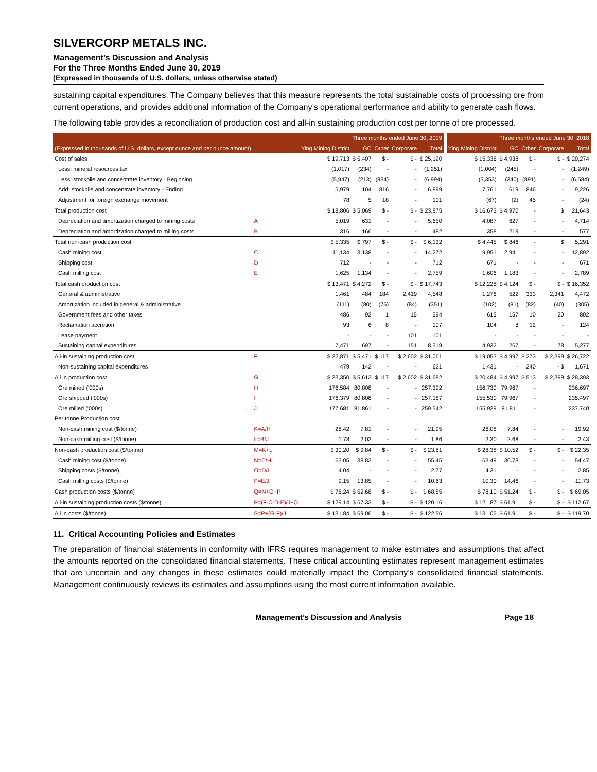SILVERCORP METALS INC.
Management’s Discussion and Analysis
For the Three Months Ended June 30, 2019
(Expressed in thousands of U.S. dollars, unless otherwise stated)
sustaining capital expenditures. The Company believes that this measure represents the total sustainable costs of processing ore from current operations, and provides additional information of the Company’s operational performance and ability to generate cash flows.
The following table provides a reconciliation of production cost and all-in sustaining production cost per tonne of ore processed.
| | | Three months ended June 30, 2019 | | | | | | Three months ended June 30, 2018 | | | | |
| --- | --- | --- | --- | --- | --- | --- | --- | --- | --- | --- | --- | --- |
| (Expressed in thousands of U.S. dollars, except ounce and per ounce amount) | | Ying Mining District | GC | Other | Corporate | Total | | Ying Mining District | GC | Other | Corporate | Total |
| Cost of sales | | $ 19,713 | $ 5,407 | $ - | $ - | $ 25,120 | | $ 15,336 | $ 4,938 | $ - | $ - | $ 20,274 |
| Less: mineral resources tax | | (1,017) | (234) | - | - | (1,251) | | (1,004) | (245) | - | - | (1,249) |
| Less: stockpile and concentrate inventory - Beginning | | (5,947) | (213) | (834) | - | (6,994) | | (5,353) | (340) | (891) | - | (6,584) |
| Add: stockpile and concentrate inventory - Ending | | 5,979 | 104 | 816 | - | 6,899 | | 7,761 | 619 | 846 | - | 9,226 |
| Adjustment for foreign exchange movement | | 78 | 5 | 18 | - | 101 | | (67) | (2) | 45 | - | (24) |
| Total production cost | | $ 18,806 | $ 5,069 | $ - | $ - | $ 23,875 | | $ 16,673 | $ 4,970 | - | $ | 21,643 |
| Depreciation and amortization charged to mining costs | A | 5,019 | 631 | - | - | 5,650 | | 4,087 | 627 | - | - | 4,714 |
| Depreciation and amortization charged to milling costs | B | 316 | 166 | - | - | 482 | | 358 | 219 | - | - | 577 |
| Total non-cash production cost | | $ 5,335 | $ 797 | $ - | $ - | $ 6,132 | | $ 4,445 | $ 846 | - | $ | 5,291 |
| Cash mining cost | C | 11,134 | 3,138 | - | - | 14,272 | | 9,951 | 2,941 | - | - | 12,892 |
| Shipping cost | D | 712 | - | - | - | 712 | | 671 | - | - | - | 671 |
| Cash milling cost | E | 1,625 | 1,134 | - | - | 2,759 | | 1,606 | 1,183 | - | - | 2,789 |
| Total cash production cost | | $ 13,471 | $ 4,272 | $ - | $ - | $ 17,743 | | $ 12,228 | $ 4,124 | $ - | $ - | $ 16,352 |
| General & administrative | | 1,461 | 484 | 184 | 2,419 | 4,548 | | 1,276 | 522 | 333 | 2,341 | 4,472 |
| Amortization included in general & administrative | | (111) | (80) | (76) | (84) | (351) | | (102) | (81) | (82) | (40) | (305) |
| Government fees and other taxes | | 486 | 92 | 1 | 15 | 594 | | 615 | 157 | 10 | 20 | 802 |
| Reclamation accretion | | 93 | 6 | 8 | - | 107 | | 104 | 8 | 12 | - | 124 |
| Lease payment | | - | - | - | 101 | 101 | | - | - | - | - | - |
| Sustaining capital expenditures | | 7,471 | 697 | - | 151 | 8,319 | | 4,932 | 267 | - | 78 | 5,277 |
| All-in sustaining production cost | F | $ 22,871 | $ 5,471 | $ 117 | $ 2,602 | $ 31,061 | | $ 19,053 | $ 4,997 | $ 273 | $ 2,399 | $ 26,722 |
| Non-sustaining capital expenditures | | 479 | 142 | - | - | 621 | | 1,431 | - | 240 | - $ | 1,671 |
| All in production cost | G | $ 23,350 | $ 5,613 | $ 117 | $ 2,602 | $ 31,682 | | $ 20,484 | $ 4,997 | $ 513 | $ 2,399 | $ 28,393 |
| Ore mined ('000s) | H | 176.584 | 80.808 | - | - | 257.392 | | 156.730 | 79.967 | - | | 236.697 |
| Ore shipped ('000s) | I | 176.379 | 80.808 | - | - | 257.187 | | 155.530 | 79.967 | - | | 235.497 |
| Ore milled ('000s) | J | 177.681 | 81.861 | - | - | 259.542 | | 155.929 | 81.811 | - | | 237.740 |
| Per tonne Production cost | | | | | | | | | | | | |
| Non-cash mining cost ($/tonne) | K=A/H | 28.42 | 7.81 | - | - | 21.95 | | 26.08 | 7.84 | - | - | 19.92 |
| Non-cash milling cost ($/tonne) | L=B/J | 1.78 | 2.03 | - | - | 1.86 | | 2.30 | 2.68 | - | - | 2.43 |
| Non-cash production cost ($/tonne) | M=K+L | $ 30.20 | $ 9.84 | $ - | $ - | $ 23.81 | | $ 28.38 | $ 10.52 | $ - | $ - | $ 22.35 |
| Cash mining cost ($/tonne) | N=C/H | 63.05 | 38.83 | - | - | 55.45 | | 63.49 | 36.78 | - | - | 54.47 |
| Shipping costs ($/tonne) | O=D/I | 4.04 | - | - | - | 2.77 | | 4.31 | - | - | - | 2.85 |
| Cash milling costs ($/tonne) | P=E/J | 9.15 | 13.85 | - | - | 10.63 | | 10.30 | 14.46 | - | - | 11.73 |
| Cash production costs ($/tonne) | Q=N+O+P | $ 76.24 | $ 52.68 | $ - | $ - | $ 68.85 | | $ 78.10 | $ 51.24 | $ - | $ - | $ 69.05 |
| All-in sustaining production costs ($/tonne) | P=(F-C-D-E)/J+Q | $ 129.14 | $ 67.33 | $ - | $ - | $ 120.16 | | $ 121.87 | $ 61.91 | $ - | $ - | $ 112.67 |
| All in costs ($/tonne) | S=P+(G-F)/J | $ 131.84 | $ 69.06 | $ - | $ - | $ 122.56 | | $ 131.05 | $ 61.91 | $ - | $ - | $ 119.70 |
11. Critical Accounting Policies and Estimates
The preparation of financial statements in conformity with IFRS requires management to make estimates and assumptions that affect the amounts reported on the consolidated financial statements. These critical accounting estimates represent management estimates that are uncertain and any changes in these estimates could materially impact the Company’s consolidated financial statements. Management continuously reviews its estimates and assumptions using the most current information available.
Management’s Discussion and Analysis Page 18